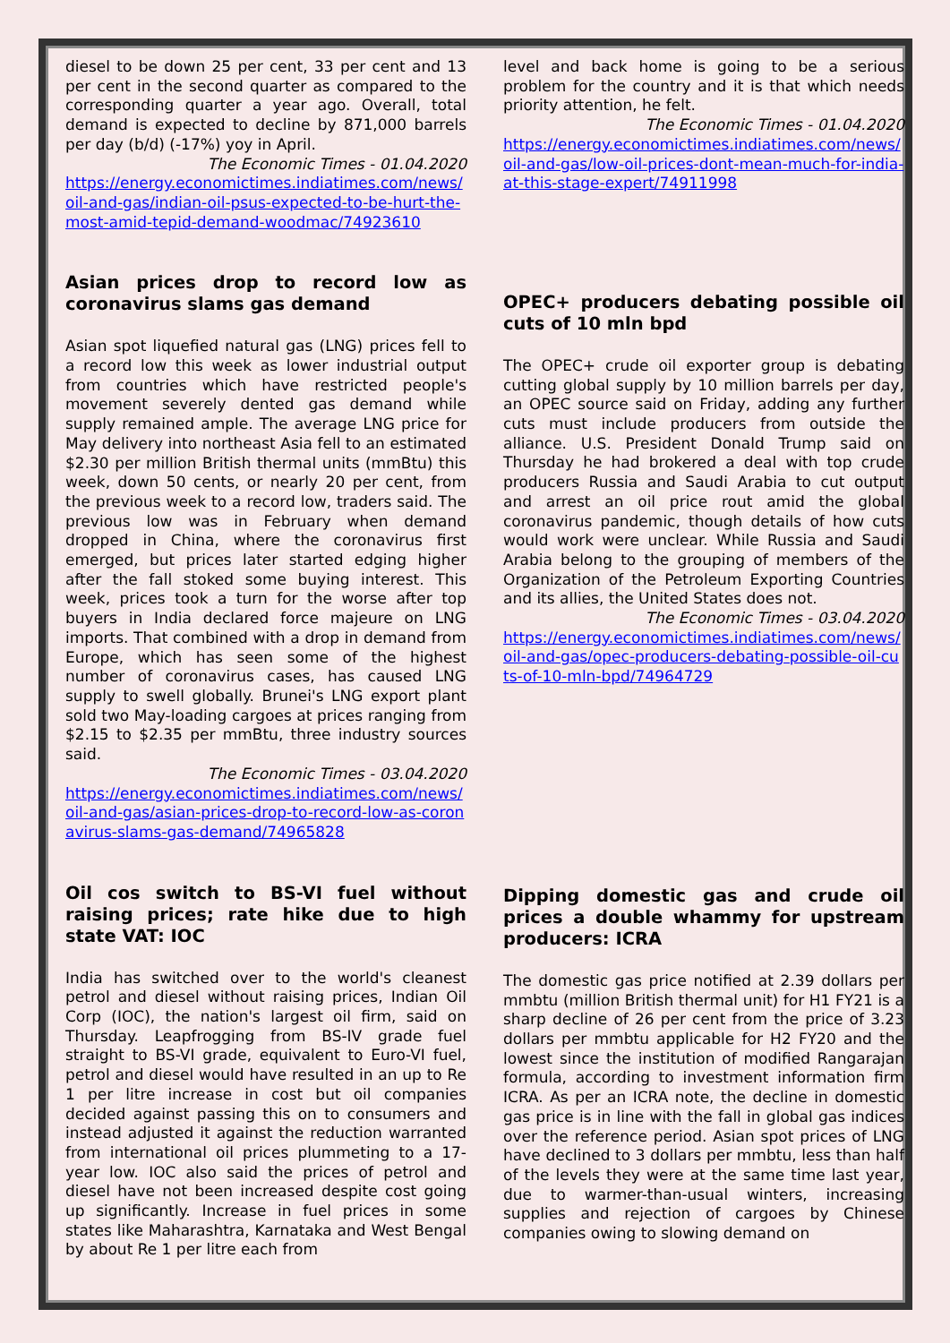diesel to be down 25 per cent, 33 per cent and 13 per cent in the second quarter as compared to the corresponding quarter a year ago. Overall, total demand is expected to decline by 871,000 barrels per day (b/d) (-17%) yoy in April.
The Economic Times - 01.04.2020
https://energy.economictimes.indiatimes.com/news/oil-and-gas/indian-oil-psus-expected-to-be-hurt-the-most-amid-tepid-demand-woodmac/74923610
Asian prices drop to record low as coronavirus slams gas demand
Asian spot liquefied natural gas (LNG) prices fell to a record low this week as lower industrial output from countries which have restricted people's movement severely dented gas demand while supply remained ample. The average LNG price for May delivery into northeast Asia fell to an estimated $2.30 per million British thermal units (mmBtu) this week, down 50 cents, or nearly 20 per cent, from the previous week to a record low, traders said. The previous low was in February when demand dropped in China, where the coronavirus first emerged, but prices later started edging higher after the fall stoked some buying interest. This week, prices took a turn for the worse after top buyers in India declared force majeure on LNG imports. That combined with a drop in demand from Europe, which has seen some of the highest number of coronavirus cases, has caused LNG supply to swell globally. Brunei's LNG export plant sold two May-loading cargoes at prices ranging from $2.15 to $2.35 per mmBtu, three industry sources said.
The Economic Times - 03.04.2020
https://energy.economictimes.indiatimes.com/news/oil-and-gas/asian-prices-drop-to-record-low-as-coronavirus-slams-gas-demand/74965828
Oil cos switch to BS-VI fuel without raising prices; rate hike due to high state VAT: IOC
India has switched over to the world's cleanest petrol and diesel without raising prices, Indian Oil Corp (IOC), the nation's largest oil firm, said on Thursday. Leapfrogging from BS-IV grade fuel straight to BS-VI grade, equivalent to Euro-VI fuel, petrol and diesel would have resulted in an up to Re 1 per litre increase in cost but oil companies decided against passing this on to consumers and instead adjusted it against the reduction warranted from international oil prices plummeting to a 17-year low. IOC also said the prices of petrol and diesel have not been increased despite cost going up significantly. Increase in fuel prices in some states like Maharashtra, Karnataka and West Bengal by about Re 1 per litre each from
level and back home is going to be a serious problem for the country and it is that which needs priority attention, he felt.
The Economic Times - 01.04.2020
https://energy.economictimes.indiatimes.com/news/oil-and-gas/low-oil-prices-dont-mean-much-for-india-at-this-stage-expert/74911998
OPEC+ producers debating possible oil cuts of 10 mln bpd
The OPEC+ crude oil exporter group is debating cutting global supply by 10 million barrels per day, an OPEC source said on Friday, adding any further cuts must include producers from outside the alliance. U.S. President Donald Trump said on Thursday he had brokered a deal with top crude producers Russia and Saudi Arabia to cut output and arrest an oil price rout amid the global coronavirus pandemic, though details of how cuts would work were unclear. While Russia and Saudi Arabia belong to the grouping of members of the Organization of the Petroleum Exporting Countries and its allies, the United States does not.
The Economic Times - 03.04.2020
https://energy.economictimes.indiatimes.com/news/oil-and-gas/opec-producers-debating-possible-oil-cuts-of-10-mln-bpd/74964729
Dipping domestic gas and crude oil prices a double whammy for upstream producers: ICRA
The domestic gas price notified at 2.39 dollars per mmbtu (million British thermal unit) for H1 FY21 is a sharp decline of 26 per cent from the price of 3.23 dollars per mmbtu applicable for H2 FY20 and the lowest since the institution of modified Rangarajan formula, according to investment information firm ICRA. As per an ICRA note, the decline in domestic gas price is in line with the fall in global gas indices over the reference period. Asian spot prices of LNG have declined to 3 dollars per mmbtu, less than half of the levels they were at the same time last year, due to warmer-than-usual winters, increasing supplies and rejection of cargoes by Chinese companies owing to slowing demand on